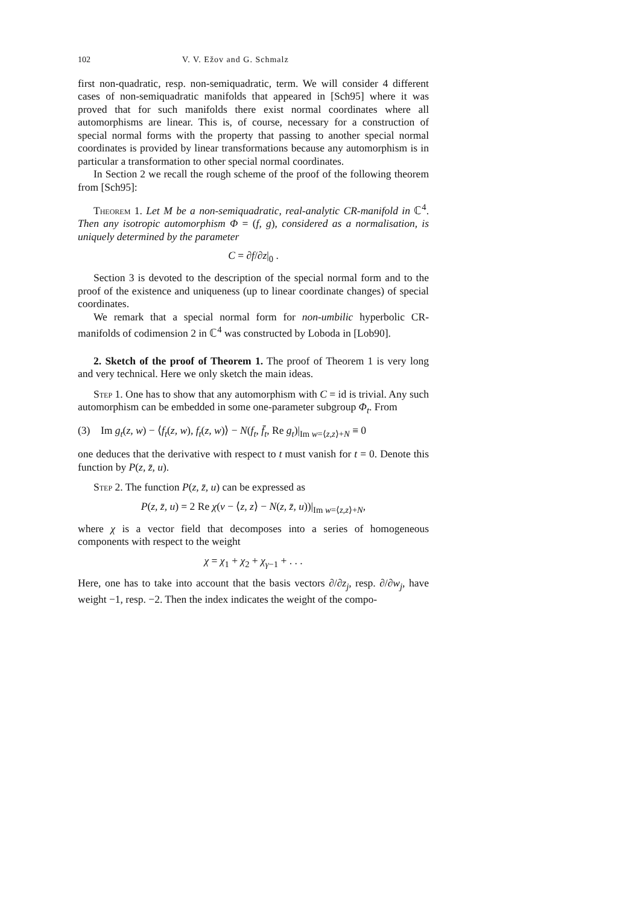102 V. V. Ežov and G. Schmalz
first non-quadratic, resp. non-semiquadratic, term. We will consider 4 different cases of non-semiquadratic manifolds that appeared in [Sch95] where it was proved that for such manifolds there exist normal coordinates where all automorphisms are linear. This is, of course, necessary for a construction of special normal forms with the property that passing to another special normal coordinates is provided by linear transformations because any automorphism is in particular a transformation to other special normal coordinates.
In Section 2 we recall the rough scheme of the proof of the following theorem from [Sch95]:
Theorem 1. Let M be a non-semiquadratic, real-analytic CR-manifold in ℂ<sup>4</sup>. Then any isotropic automorphism Φ = (f, g), considered as a normalisation, is uniquely determined by the parameter
C = ∂f/∂z|<sub>0</sub> .
Section 3 is devoted to the description of the special normal form and to the proof of the existence and uniqueness (up to linear coordinate changes) of special coordinates.
We remark that a special normal form for non-umbilic hyperbolic CR-manifolds of codimension 2 in ℂ<sup>4</sup> was constructed by Loboda in [Lob90].
2. Sketch of the proof of Theorem 1. The proof of Theorem 1 is very long and very technical. Here we only sketch the main ideas.
Step 1. One has to show that any automorphism with C = id is trivial. Any such automorphism can be embedded in some one-parameter subgroup Φ<sub>t</sub>. From
(3) Im g<sub>t</sub>(z, w) − ⟨f<sub>t</sub>(z, w), f<sub>t</sub>(z, w)⟩ − N(f<sub>t</sub>, f̄<sub>t</sub>, Re g<sub>t</sub>)|<sub>Im w=⟨z,z⟩+N</sub> ≡ 0
one deduces that the derivative with respect to t must vanish for t = 0. Denote this function by P(z, z̄, u).
Step 2. The function P(z, z̄, u) can be expressed as
P(z, z̄, u) = 2 Re χ(v − ⟨z, z⟩ − N(z, z̄, u))|<sub>Im w=⟨z,z⟩+N</sub>,
where χ is a vector field that decomposes into a series of homogeneous components with respect to the weight
χ = χ<sub>1</sub> + χ<sub>2</sub> + χ<sub>γ−1</sub> + . . .
Here, one has to take into account that the basis vectors ∂/∂z<sub>j</sub>, resp. ∂/∂w<sub>j</sub>, have weight −1, resp. −2. Then the index indicates the weight of the compo-